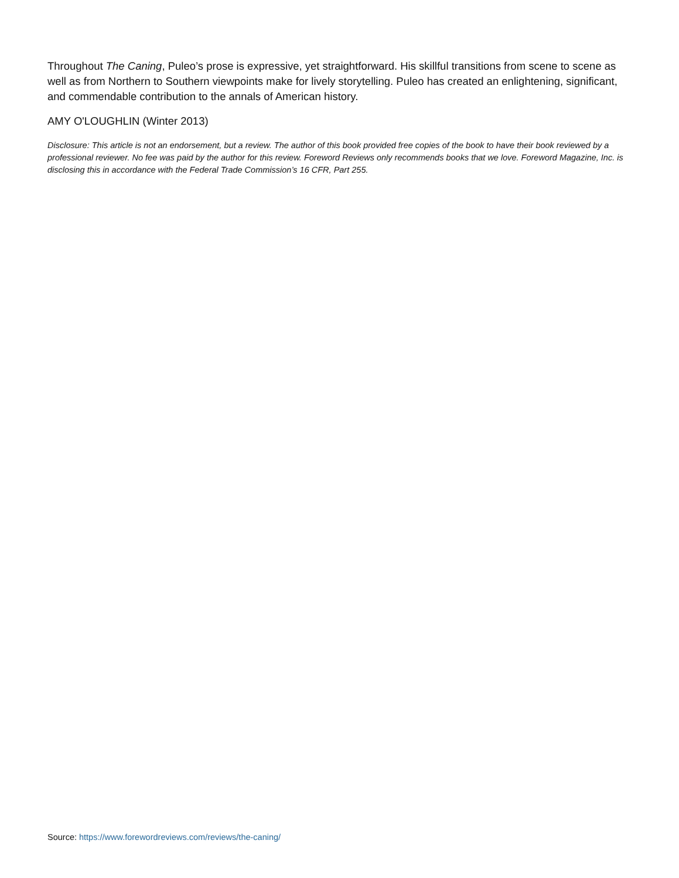Throughout The Caning, Puleo’s prose is expressive, yet straightforward. His skillful transitions from scene to scene as well as from Northern to Southern viewpoints make for lively storytelling. Puleo has created an enlightening, significant, and commendable contribution to the annals of American history.
AMY O'LOUGHLIN (Winter 2013)
Disclosure: This article is not an endorsement, but a review. The author of this book provided free copies of the book to have their book reviewed by a professional reviewer. No fee was paid by the author for this review. Foreword Reviews only recommends books that we love. Foreword Magazine, Inc. is disclosing this in accordance with the Federal Trade Commission’s 16 CFR, Part 255.
Source: https://www.forewordreviews.com/reviews/the-caning/